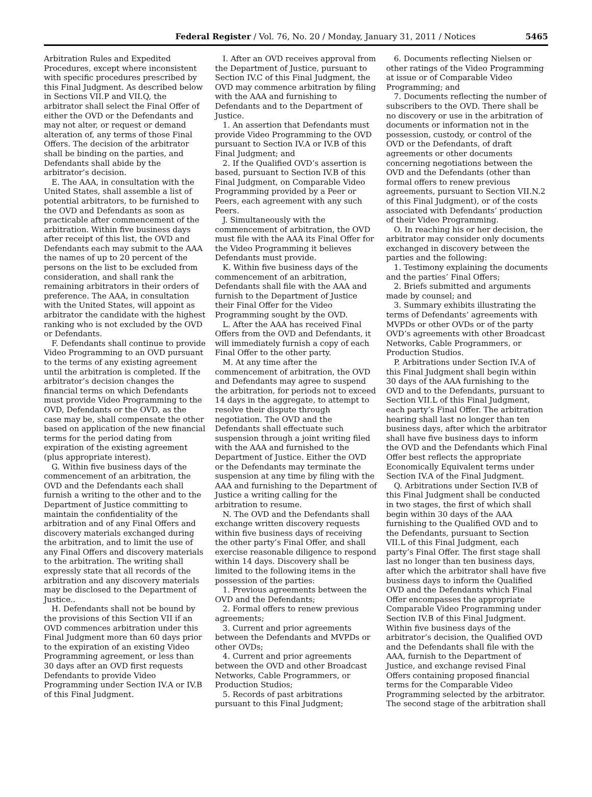Federal Register / Vol. 76, No. 20 / Monday, January 31, 2011 / Notices 5465
Arbitration Rules and Expedited Procedures, except where inconsistent with specific procedures prescribed by this Final Judgment. As described below in Sections VII.P and VII.Q, the arbitrator shall select the Final Offer of either the OVD or the Defendants and may not alter, or request or demand alteration of, any terms of those Final Offers. The decision of the arbitrator shall be binding on the parties, and Defendants shall abide by the arbitrator’s decision.
E. The AAA, in consultation with the United States, shall assemble a list of potential arbitrators, to be furnished to the OVD and Defendants as soon as practicable after commencement of the arbitration. Within five business days after receipt of this list, the OVD and Defendants each may submit to the AAA the names of up to 20 percent of the persons on the list to be excluded from consideration, and shall rank the remaining arbitrators in their orders of preference. The AAA, in consultation with the United States, will appoint as arbitrator the candidate with the highest ranking who is not excluded by the OVD or Defendants.
F. Defendants shall continue to provide Video Programming to an OVD pursuant to the terms of any existing agreement until the arbitration is completed. If the arbitrator’s decision changes the financial terms on which Defendants must provide Video Programming to the OVD, Defendants or the OVD, as the case may be, shall compensate the other based on application of the new financial terms for the period dating from expiration of the existing agreement (plus appropriate interest).
G. Within five business days of the commencement of an arbitration, the OVD and the Defendants each shall furnish a writing to the other and to the Department of Justice committing to maintain the confidentiality of the arbitration and of any Final Offers and discovery materials exchanged during the arbitration, and to limit the use of any Final Offers and discovery materials to the arbitration. The writing shall expressly state that all records of the arbitration and any discovery materials may be disclosed to the Department of Justice..
H. Defendants shall not be bound by the provisions of this Section VII if an OVD commences arbitration under this Final Judgment more than 60 days prior to the expiration of an existing Video Programming agreement, or less than 30 days after an OVD first requests Defendants to provide Video Programming under Section IV.A or IV.B of this Final Judgment.
I. After an OVD receives approval from the Department of Justice, pursuant to Section IV.C of this Final Judgment, the OVD may commence arbitration by filing with the AAA and furnishing to Defendants and to the Department of Justice.
1. An assertion that Defendants must provide Video Programming to the OVD pursuant to Section IV.A or IV.B of this Final Judgment; and
2. If the Qualified OVD’s assertion is based, pursuant to Section IV.B of this Final Judgment, on Comparable Video Programming provided by a Peer or Peers, each agreement with any such Peers.
J. Simultaneously with the commencement of arbitration, the OVD must file with the AAA its Final Offer for the Video Programming it believes Defendants must provide.
K. Within five business days of the commencement of an arbitration, Defendants shall file with the AAA and furnish to the Department of Justice their Final Offer for the Video Programming sought by the OVD.
L. After the AAA has received Final Offers from the OVD and Defendants, it will immediately furnish a copy of each Final Offer to the other party.
M. At any time after the commencement of arbitration, the OVD and Defendants may agree to suspend the arbitration, for periods not to exceed 14 days in the aggregate, to attempt to resolve their dispute through negotiation. The OVD and the Defendants shall effectuate such suspension through a joint writing filed with the AAA and furnished to the Department of Justice. Either the OVD or the Defendants may terminate the suspension at any time by filing with the AAA and furnishing to the Department of Justice a writing calling for the arbitration to resume.
N. The OVD and the Defendants shall exchange written discovery requests within five business days of receiving the other party’s Final Offer, and shall exercise reasonable diligence to respond within 14 days. Discovery shall be limited to the following items in the possession of the parties:
1. Previous agreements between the OVD and the Defendants;
2. Formal offers to renew previous agreements;
3. Current and prior agreements between the Defendants and MVPDs or other OVDs;
4. Current and prior agreements between the OVD and other Broadcast Networks, Cable Programmers, or Production Studios;
5. Records of past arbitrations pursuant to this Final Judgment;
6. Documents reflecting Nielsen or other ratings of the Video Programming at issue or of Comparable Video Programming; and
7. Documents reflecting the number of subscribers to the OVD. There shall be no discovery or use in the arbitration of documents or information not in the possession, custody, or control of the OVD or the Defendants, of draft agreements or other documents concerning negotiations between the OVD and the Defendants (other than formal offers to renew previous agreements, pursuant to Section VII.N.2 of this Final Judgment), or of the costs associated with Defendants’ production of their Video Programming.
O. In reaching his or her decision, the arbitrator may consider only documents exchanged in discovery between the parties and the following:
1. Testimony explaining the documents and the parties’ Final Offers;
2. Briefs submitted and arguments made by counsel; and
3. Summary exhibits illustrating the terms of Defendants’ agreements with MVPDs or other OVDs or of the party OVD’s agreements with other Broadcast Networks, Cable Programmers, or Production Studios.
P. Arbitrations under Section IV.A of this Final Judgment shall begin within 30 days of the AAA furnishing to the OVD and to the Defendants, pursuant to Section VII.L of this Final Judgment, each party’s Final Offer. The arbitration hearing shall last no longer than ten business days, after which the arbitrator shall have five business days to inform the OVD and the Defendants which Final Offer best reflects the appropriate Economically Equivalent terms under Section IV.A of the Final Judgment.
Q. Arbitrations under Section IV.B of this Final Judgment shall be conducted in two stages, the first of which shall begin within 30 days of the AAA furnishing to the Qualified OVD and to the Defendants, pursuant to Section VII.L of this Final Judgment, each party’s Final Offer. The first stage shall last no longer than ten business days, after which the arbitrator shall have five business days to inform the Qualified OVD and the Defendants which Final Offer encompasses the appropriate Comparable Video Programming under Section IV.B of this Final Judgment. Within five business days of the arbitrator’s decision, the Qualified OVD and the Defendants shall file with the AAA, furnish to the Department of Justice, and exchange revised Final Offers containing proposed financial terms for the Comparable Video Programming selected by the arbitrator. The second stage of the arbitration shall